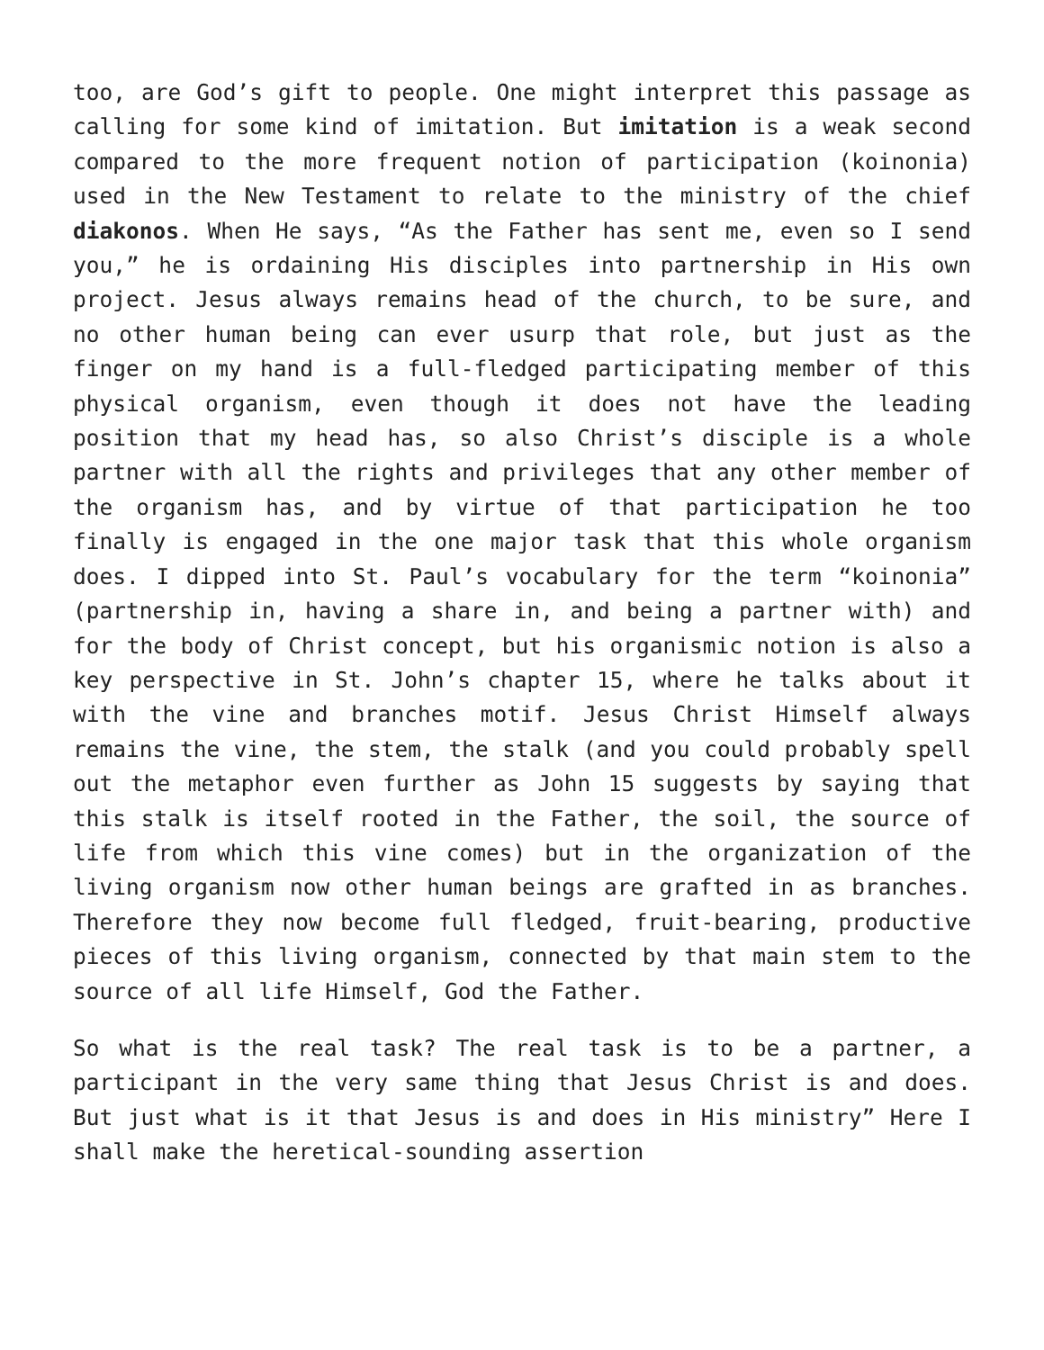too, are God’s gift to people. One might interpret this passage as calling for some kind of imitation. But imitation is a weak second compared to the more frequent notion of participation (koinonia) used in the New Testament to relate to the ministry of the chief diakonos. When He says, “As the Father has sent me, even so I send you,” he is ordaining His disciples into partnership in His own project. Jesus always remains head of the church, to be sure, and no other human being can ever usurp that role, but just as the finger on my hand is a full-fledged participating member of this physical organism, even though it does not have the leading position that my head has, so also Christ’s disciple is a whole partner with all the rights and privileges that any other member of the organism has, and by virtue of that participation he too finally is engaged in the one major task that this whole organism does. I dipped into St. Paul’s vocabulary for the term “koinonia” (partnership in, having a share in, and being a partner with) and for the body of Christ concept, but his organismic notion is also a key perspective in St. John’s chapter 15, where he talks about it with the vine and branches motif. Jesus Christ Himself always remains the vine, the stem, the stalk (and you could probably spell out the metaphor even further as John 15 suggests by saying that this stalk is itself rooted in the Father, the soil, the source of life from which this vine comes) but in the organization of the living organism now other human beings are grafted in as branches. Therefore they now become full fledged, fruit-bearing, productive pieces of this living organism, connected by that main stem to the source of all life Himself, God the Father.
So what is the real task? The real task is to be a partner, a participant in the very same thing that Jesus Christ is and does. But just what is it that Jesus is and does in His ministry” Here I shall make the heretical-sounding assertion